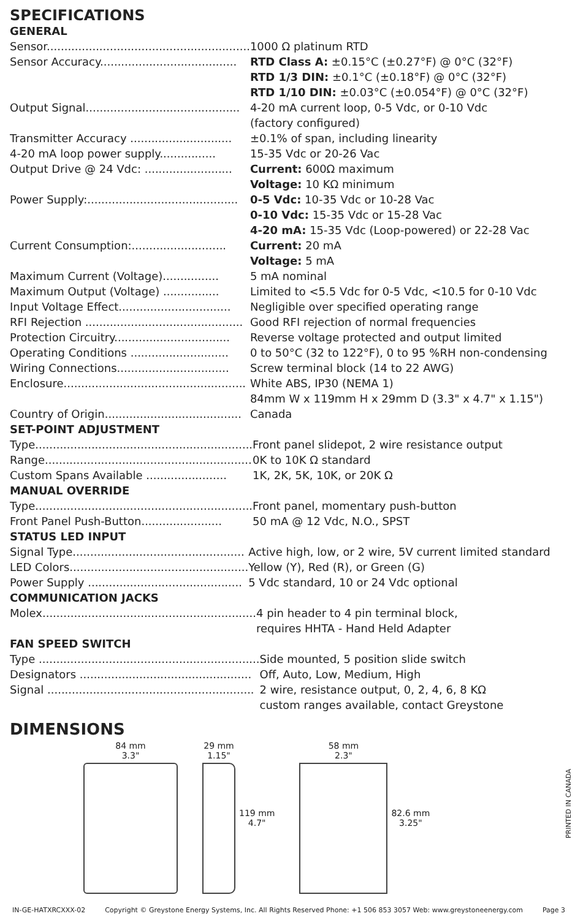SPECIFICATIONS
GENERAL
| Sensor.......................................................... | 1000 Ω platinum RTD |
| Sensor Accuracy....................................... | RTD Class A: ±0.15°C (±0.27°F) @ 0°C (32°F) |
| | RTD 1/3 DIN: ±0.1°C (±0.18°F) @ 0°C (32°F) |
| | RTD 1/10 DIN: ±0.03°C (±0.054°F) @ 0°C (32°F) |
| Output Signal............................................ | 4-20 mA current loop, 0-5 Vdc, or 0-10 Vdc (factory configured) |
| Transmitter Accuracy ............................. | ±0.1% of span, including linearity |
| 4-20 mA loop power supply................ | 15-35 Vdc or 20-26 Vac |
| Output Drive @ 24 Vdc: ......................... | Current: 600Ω maximum Voltage: 10 KΩ minimum |
| Power Supply:........................................... | 0-5 Vdc: 10-35 Vdc or 10-28 Vac 0-10 Vdc: 15-35 Vdc or 15-28 Vac 4-20 mA: 15-35 Vdc (Loop-powered) or 22-28 Vac |
| Current Consumption:........................... | Current: 20 mA Voltage: 5 mA |
| Maximum Current (Voltage)................ | 5 mA nominal |
| Maximum Output (Voltage) ................ | Limited to <5.5 Vdc for 0-5 Vdc, <10.5 for 0-10 Vdc |
| Input Voltage Effect................................ | Negligible over specified operating range |
| RFI Rejection ............................................. | Good RFI rejection of normal frequencies |
| Protection Circuitry................................. | Reverse voltage protected and output limited |
| Operating Conditions ............................ | 0 to 50°C (32 to 122°F), 0 to 95 %RH non-condensing |
| Wiring Connections................................ | Screw terminal block (14 to 22 AWG) |
| Enclosure.................................................... | White ABS, IP30 (NEMA 1) 84mm W x 119mm H x 29mm D (3.3" x 4.7" x 1.15") |
| Country of Origin....................................... | Canada |
SET-POINT ADJUSTMENT
| Type.............................................................. | Front panel slidepot, 2 wire resistance output |
| Range........................................................... | 0K to 10K Ω standard |
| Custom Spans Available ....................... | 1K, 2K, 5K, 10K, or 20K Ω |
MANUAL OVERRIDE
| Type.............................................................. | Front panel, momentary push-button |
| Front Panel Push-Button....................... | 50 mA @ 12 Vdc, N.O., SPST |
STATUS LED INPUT
| Signal Type................................................. | Active high, low, or 2 wire, 5V current limited standard |
| LED Colors................................................... | Yellow (Y), Red (R), or Green (G) |
| Power Supply ............................................ | 5 Vdc standard, 10 or 24 Vdc optional |
COMMUNICATION JACKS
| Molex............................................................. | 4 pin header to 4 pin terminal block, requires HHTA - Hand Held Adapter |
FAN SPEED SWITCH
| Type ............................................................... | Side mounted, 5 position slide switch |
| Designators ................................................. | Off, Auto, Low, Medium, High |
| Signal ........................................................... | 2 wire, resistance output, 0, 2, 4, 6, 8 KΩ custom ranges available, contact Greystone |
DIMENSIONS
84 mm
3.3"
29 mm
1.15"
119 mm
4.7"
58 mm
2.3"
82.6 mm
3.25"
PRINTED IN CANADA
IN-GE-HATXRCXXX-02 Copyright © Greystone Energy Systems, Inc. All Rights Reserved Phone: +1 506 853 3057 Web: www.greystoneenergy.com Page 3